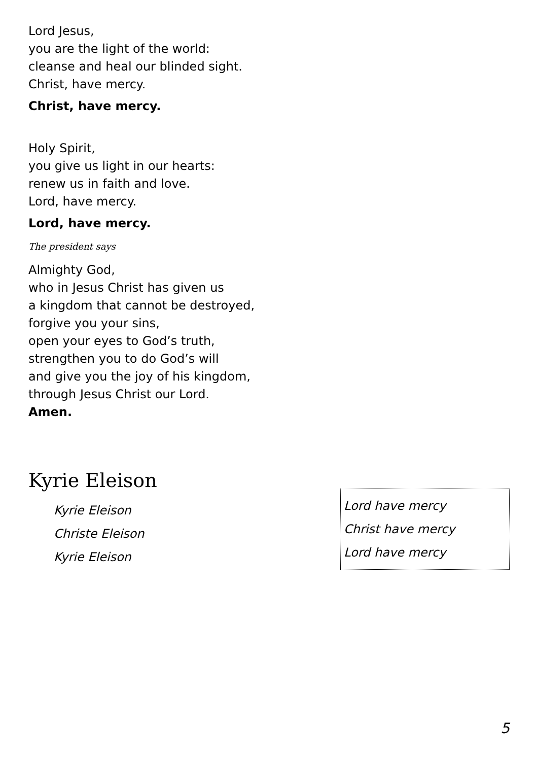Lord Jesus,
you are the light of the world:
cleanse and heal our blinded sight.
Christ, have mercy.
Christ, have mercy.
Holy Spirit,
you give us light in our hearts:
renew us in faith and love.
Lord, have mercy.
Lord, have mercy.
The president says
Almighty God,
who in Jesus Christ has given us
a kingdom that cannot be destroyed,
forgive you your sins,
open your eyes to God’s truth,
strengthen you to do God’s will
and give you the joy of his kingdom,
through Jesus Christ our Lord.
Amen.
Kyrie Eleison
Kyrie Eleison
Christe Eleison
Kyrie Eleison
Lord have mercy
Christ have mercy
Lord have mercy
5